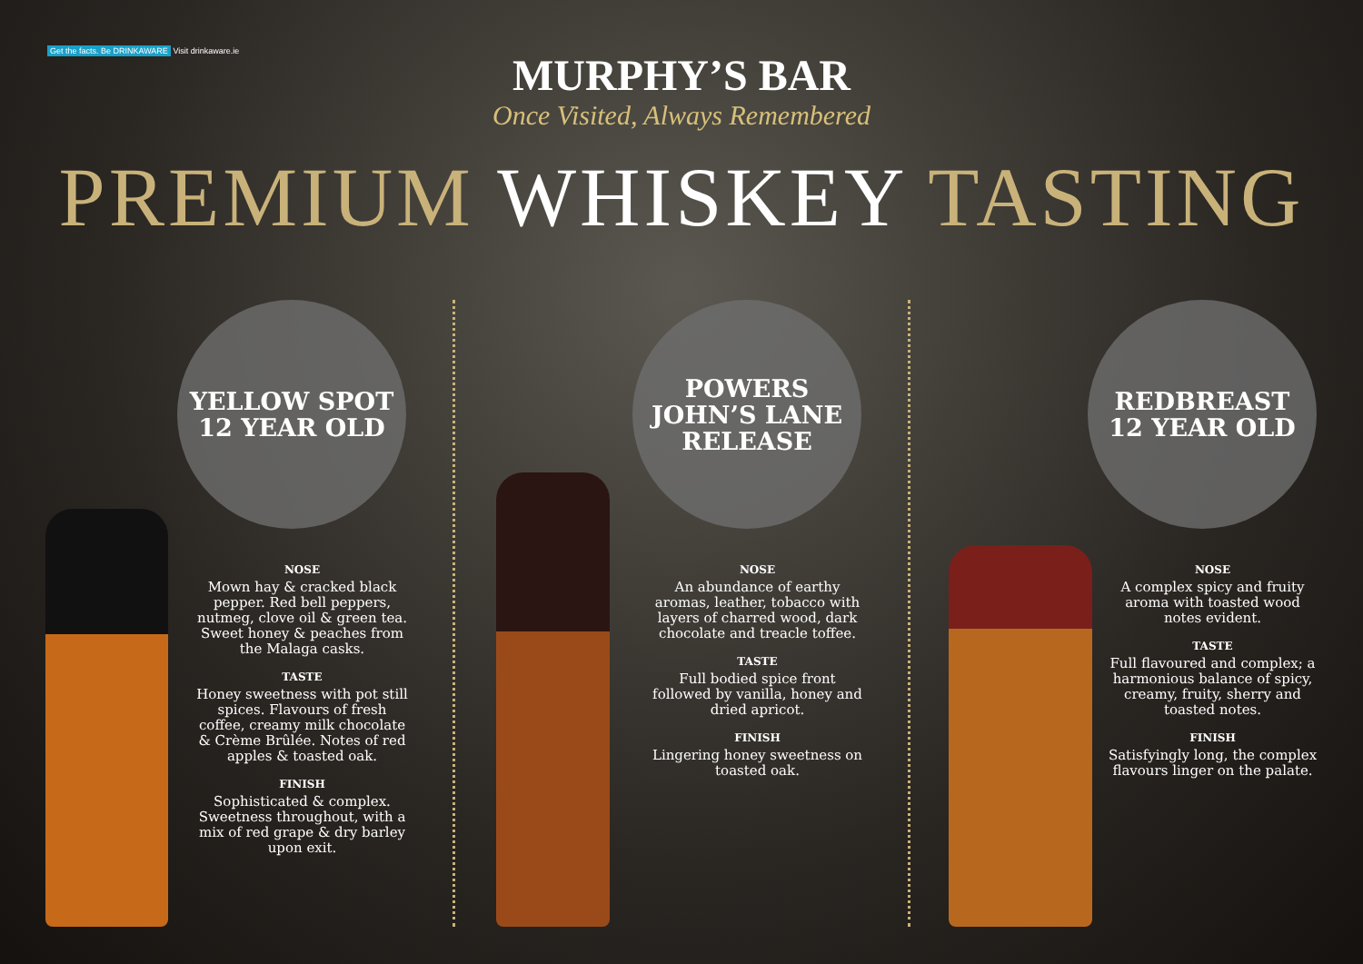Get the facts. Be DRINKAWARE Visit drinkaware.ie
MURPHY’S BAR
Once Visited, Always Remembered
PREMIUM WHISKEY TASTING
YELLOW SPOT
12 YEAR OLD
NOSE
Mown hay & cracked black pepper. Red bell peppers, nutmeg, clove oil & green tea. Sweet honey & peaches from the Malaga casks.
TASTE
Honey sweetness with pot still spices. Flavours of fresh coffee, creamy milk chocolate & Crème Brûlée. Notes of red apples & toasted oak.
FINISH
Sophisticated & complex. Sweetness throughout, with a mix of red grape & dry barley upon exit.
POWERS
JOHN’S LANE
RELEASE
NOSE
An abundance of earthy aromas, leather, tobacco with layers of charred wood, dark chocolate and treacle toffee.
TASTE
Full bodied spice front followed by vanilla, honey and dried apricot.
FINISH
Lingering honey sweetness on toasted oak.
REDBREAST
12 YEAR OLD
NOSE
A complex spicy and fruity aroma with toasted wood notes evident.
TASTE
Full flavoured and complex; a harmonious balance of spicy, creamy, fruity, sherry and toasted notes.
FINISH
Satisfyingly long, the complex flavours linger on the palate.